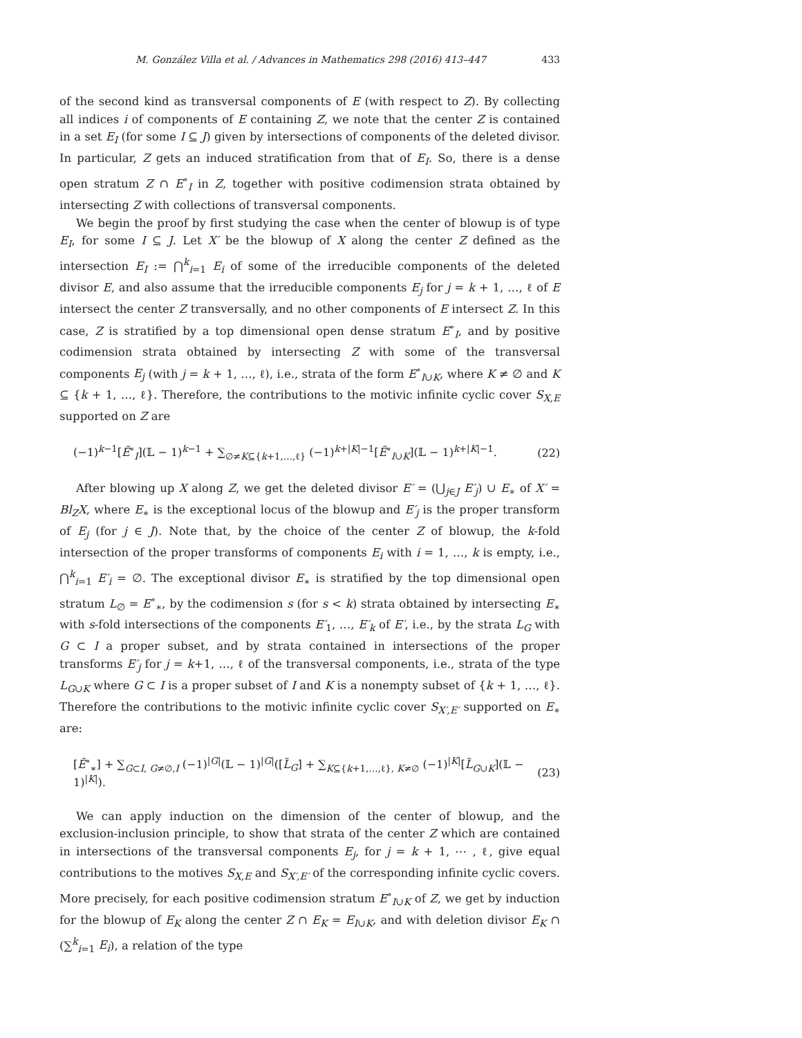M. González Villa et al. / Advances in Mathematics 298 (2016) 413–447 433
of the second kind as transversal components of E (with respect to Z). By collecting all indices i of components of E containing Z, we note that the center Z is contained in a set E<sub>I</sub> (for some I ⊆ J) given by intersections of components of the deleted divisor. In particular, Z gets an induced stratification from that of E<sub>I</sub>. So, there is a dense open stratum Z ∩ E<sup>∘</sup><sub>I</sub> in Z, together with positive codimension strata obtained by intersecting Z with collections of transversal components.
We begin the proof by first studying the case when the center of blowup is of type E<sub>I</sub>, for some I ⊆ J. Let X′ be the blowup of X along the center Z defined as the intersection E<sub>I</sub> := ⋂<sup>k</sup><sub>i=1</sub> E<sub>i</sub> of some of the irreducible components of the deleted divisor E, and also assume that the irreducible components E<sub>j</sub> for j = k + 1, …, ℓ of E intersect the center Z transversally, and no other components of E intersect Z. In this case, Z is stratified by a top dimensional open dense stratum E<sup>∘</sup><sub>I</sub>, and by positive codimension strata obtained by intersecting Z with some of the transversal components E<sub>j</sub> (with j = k + 1, …, ℓ), i.e., strata of the form E<sup>∘</sup><sub>I∪K</sub>, where K ≠ ∅ and K ⊆ {k + 1, …, ℓ}. Therefore, the contributions to the motivic infinite cyclic cover S<sub>X,E</sub> supported on Z are
(−1)<sup>k−1</sup>[Ẽ<sup>∘</sup><sub>I</sub>](𝕃 − 1)<sup>k−1</sup> + ∑<sub>∅≠K⊆{k+1,…,ℓ}</sub> (−1)<sup>k+|K|−1</sup>[Ẽ<sup>∘</sup><sub>I∪K</sub>](𝕃 − 1)<sup>k+|K|−1</sup>. (22)
After blowing up X along Z, we get the deleted divisor E′ = (⋃<sub>j∈J</sub> E′<sub>j</sub>) ∪ E<sub>∗</sub> of X′ = Bl<sub>Z</sub>X, where E<sub>∗</sub> is the exceptional locus of the blowup and E′<sub>j</sub> is the proper transform of E<sub>j</sub> (for j ∈ J). Note that, by the choice of the center Z of blowup, the k-fold intersection of the proper transforms of components E<sub>i</sub> with i = 1, …, k is empty, i.e., ⋂<sup>k</sup><sub>i=1</sub> E′<sub>i</sub> = ∅. The exceptional divisor E<sub>∗</sub> is stratified by the top dimensional open stratum L<sub>∅</sub> = E<sup>∘</sup><sub>∗</sub>, by the codimension s (for s < k) strata obtained by intersecting E<sub>∗</sub> with s-fold intersections of the components E′<sub>1</sub>, …, E′<sub>k</sub> of E′, i.e., by the strata L<sub>G</sub> with G ⊂ I a proper subset, and by strata contained in intersections of the proper transforms E′<sub>j</sub> for j = k+1, …, ℓ of the transversal components, i.e., strata of the type L<sub>G∪K</sub> where G ⊂ I is a proper subset of I and K is a nonempty subset of {k + 1, …, ℓ}. Therefore the contributions to the motivic infinite cyclic cover S<sub>X′,E′</sub> supported on E<sub>∗</sub> are:
[Ẽ<sup>∘</sup><sub>∗</sub>] + ∑<sub>G⊂I, G≠∅,I</sub> (−1)<sup>|G|</sup>(𝕃 − 1)<sup>|G|</sup>([L̃<sub>G</sub>] + ∑<sub>K⊆{k+1,…,ℓ}, K≠∅</sub> (−1)<sup>|K|</sup>[L̃<sub>G∪K</sub>](𝕃 − 1)<sup>|K|</sup>). (23)
We can apply induction on the dimension of the center of blowup, and the exclusion-inclusion principle, to show that strata of the center Z which are contained in intersections of the transversal components E<sub>j</sub>, for j = k + 1, ⋯ , ℓ, give equal contributions to the motives S<sub>X,E</sub> and S<sub>X′,E′</sub> of the corresponding infinite cyclic covers. More precisely, for each positive codimension stratum E<sup>∘</sup><sub>I∪K</sub> of Z, we get by induction for the blowup of E<sub>K</sub> along the center Z ∩ E<sub>K</sub> = E<sub>I∪K</sub>, and with deletion divisor E<sub>K</sub> ∩ (∑<sup>k</sup><sub>i=1</sub> E<sub>i</sub>), a relation of the type